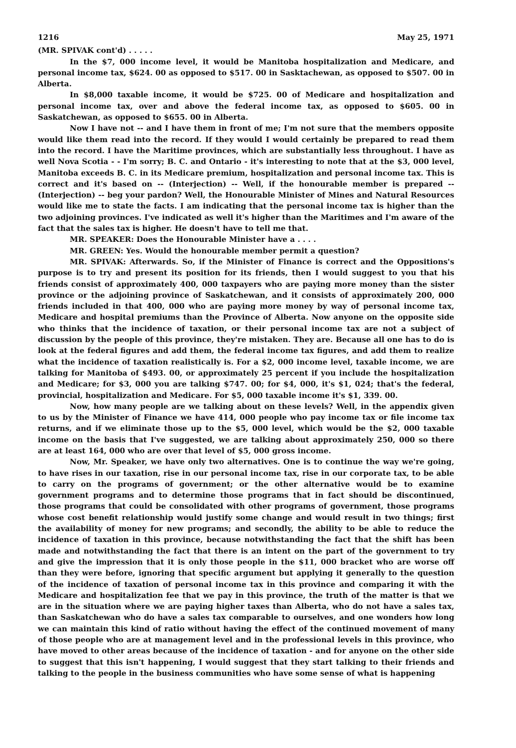1216 May 25, 1971
(MR. SPIVAK cont'd) . . . . .
In the $7, 000 income level, it would be Manitoba hospitalization and Medicare, and personal income tax, $624. 00 as opposed to $517. 00 in Sasktachewan, as opposed to $507. 00 in Alberta.
In $8,000 taxable income, it would be $725. 00 of Medicare and hospitalization and personal income tax, over and above the federal income tax, as opposed to $605. 00 in Saskatchewan, as opposed to $655. 00 in Alberta.
Now I have not -- and I have them in front of me; I'm not sure that the members opposite would like them read into the record. If they would I would certainly be prepared to read them into the record. I have the Maritime provinces, which are substantially less throughout. I have as well Nova Scotia - - I'm sorry; B. C. and Ontario - it's interesting to note that at the $3, 000 level, Manitoba exceeds B. C. in its Medicare premium, hospitalization and personal income tax. This is correct and it's based on -- (Interjection) -- Well, if the honourable member is prepared -- (Interjection) -- beg your pardon? Well, the Honourable Minister of Mines and Natural Resources would like me to state the facts. I am indicating that the personal income tax is higher than the two adjoining provinces. I've indicated as well it's higher than the Maritimes and I'm aware of the fact that the sales tax is higher. He doesn't have to tell me that.
MR. SPEAKER: Does the Honourable Minister have a . . . .
MR. GREEN: Yes. Would the honourable member permit a question?
MR. SPIVAK: Afterwards. So, if the Minister of Finance is correct and the Oppositions's purpose is to try and present its position for its friends, then I would suggest to you that his friends consist of approximately 400, 000 taxpayers who are paying more money than the sister province or the adjoining province of Saskatchewan, and it consists of approximately 200, 000 friends included in that 400, 000 who are paying more money by way of personal income tax, Medicare and hospital premiums than the Province of Alberta. Now anyone on the opposite side who thinks that the incidence of taxation, or their personal income tax are not a subject of discussion by the people of this province, they're mistaken. They are. Because all one has to do is look at the federal figures and add them, the federal income tax figures, and add them to realize what the incidence of taxation realistically is. For a $2, 000 income level, taxable income, we are talking for Manitoba of $493. 00, or approximately 25 percent if you include the hospitalization and Medicare; for $3, 000 you are talking $747. 00; for $4, 000, it's $1, 024; that's the federal, provincial, hospitalization and Medicare. For $5, 000 taxable income it's $1, 339. 00.
Now, how many people are we talking about on these levels? Well, in the appendix given to us by the Minister of Finance we have 414, 000 people who pay income tax or file income tax returns, and if we eliminate those up to the $5, 000 level, which would be the $2, 000 taxable income on the basis that I've suggested, we are talking about approximately 250, 000 so there are at least 164, 000 who are over that level of $5, 000 gross income.
Now, Mr. Speaker, we have only two alternatives. One is to continue the way we're going, to have rises in our taxation, rise in our personal income tax, rise in our corporate tax, to be able to carry on the programs of government; or the other alternative would be to examine government programs and to determine those programs that in fact should be discontinued, those programs that could be consolidated with other programs of government, those programs whose cost benefit relationship would justify some change and would result in two things; first the availability of money for new programs; and secondly, the ability to be able to reduce the incidence of taxation in this province, because notwithstanding the fact that the shift has been made and notwithstanding the fact that there is an intent on the part of the government to try and give the impression that it is only those people in the $11, 000 bracket who are worse off than they were before, ignoring that specific argument but applying it generally to the question of the incidence of taxation of personal income tax in this province and comparing it with the Medicare and hospitalization fee that we pay in this province, the truth of the matter is that we are in the situation where we are paying higher taxes than Alberta, who do not have a sales tax, than Saskatchewan who do have a sales tax comparable to ourselves, and one wonders how long we can maintain this kind of ratio without having the effect of the continued movement of many of those people who are at management level and in the professional levels in this province, who have moved to other areas because of the incidence of taxation - and for anyone on the other side to suggest that this isn't happening, I would suggest that they start talking to their friends and talking to the people in the business communities who have some sense of what is happening